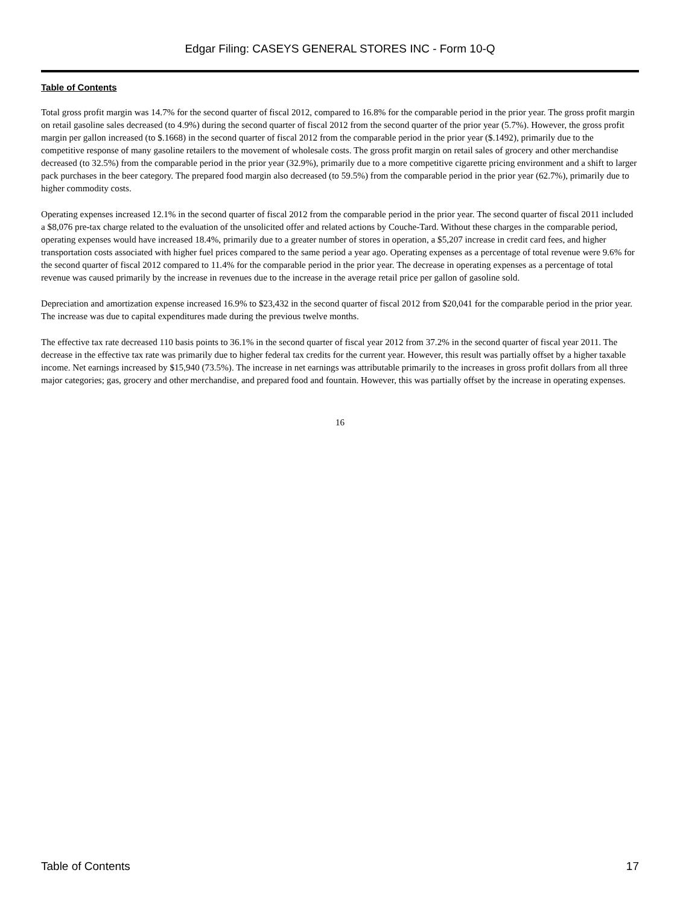Edgar Filing: CASEYS GENERAL STORES INC - Form 10-Q
Table of Contents
Total gross profit margin was 14.7% for the second quarter of fiscal 2012, compared to 16.8% for the comparable period in the prior year. The gross profit margin on retail gasoline sales decreased (to 4.9%) during the second quarter of fiscal 2012 from the second quarter of the prior year (5.7%). However, the gross profit margin per gallon increased (to $.1668) in the second quarter of fiscal 2012 from the comparable period in the prior year ($.1492), primarily due to the competitive response of many gasoline retailers to the movement of wholesale costs. The gross profit margin on retail sales of grocery and other merchandise decreased (to 32.5%) from the comparable period in the prior year (32.9%), primarily due to a more competitive cigarette pricing environment and a shift to larger pack purchases in the beer category. The prepared food margin also decreased (to 59.5%) from the comparable period in the prior year (62.7%), primarily due to higher commodity costs.
Operating expenses increased 12.1% in the second quarter of fiscal 2012 from the comparable period in the prior year. The second quarter of fiscal 2011 included a $8,076 pre-tax charge related to the evaluation of the unsolicited offer and related actions by Couche-Tard. Without these charges in the comparable period, operating expenses would have increased 18.4%, primarily due to a greater number of stores in operation, a $5,207 increase in credit card fees, and higher transportation costs associated with higher fuel prices compared to the same period a year ago. Operating expenses as a percentage of total revenue were 9.6% for the second quarter of fiscal 2012 compared to 11.4% for the comparable period in the prior year. The decrease in operating expenses as a percentage of total revenue was caused primarily by the increase in revenues due to the increase in the average retail price per gallon of gasoline sold.
Depreciation and amortization expense increased 16.9% to $23,432 in the second quarter of fiscal 2012 from $20,041 for the comparable period in the prior year. The increase was due to capital expenditures made during the previous twelve months.
The effective tax rate decreased 110 basis points to 36.1% in the second quarter of fiscal year 2012 from 37.2% in the second quarter of fiscal year 2011. The decrease in the effective tax rate was primarily due to higher federal tax credits for the current year. However, this result was partially offset by a higher taxable income. Net earnings increased by $15,940 (73.5%). The increase in net earnings was attributable primarily to the increases in gross profit dollars from all three major categories; gas, grocery and other merchandise, and prepared food and fountain. However, this was partially offset by the increase in operating expenses.
16
Table of Contents 17